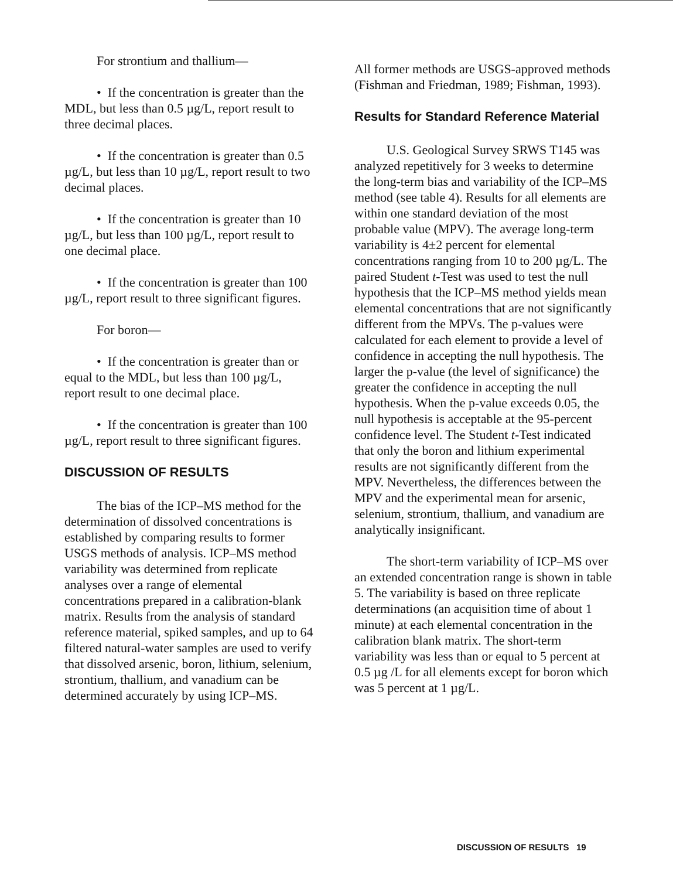For strontium and thallium—
• If the concentration is greater than the MDL, but less than 0.5 µg/L, report result to three decimal places.
• If the concentration is greater than 0.5 µg/L, but less than 10 µg/L, report result to two decimal places.
• If the concentration is greater than 10 µg/L, but less than 100 µg/L, report result to one decimal place.
• If the concentration is greater than 100 µg/L, report result to three significant figures.
For boron—
• If the concentration is greater than or equal to the MDL, but less than 100 µg/L, report result to one decimal place.
• If the concentration is greater than 100 µg/L, report result to three significant figures.
DISCUSSION OF RESULTS
The bias of the ICP–MS method for the determination of dissolved concentrations is established by comparing results to former USGS methods of analysis. ICP–MS method variability was determined from replicate analyses over a range of elemental concentrations prepared in a calibration-blank matrix. Results from the analysis of standard reference material, spiked samples, and up to 64 filtered natural-water samples are used to verify that dissolved arsenic, boron, lithium, selenium, strontium, thallium, and vanadium can be determined accurately by using ICP–MS.
All former methods are USGS-approved methods (Fishman and Friedman, 1989; Fishman, 1993).
Results for Standard Reference Material
U.S. Geological Survey SRWS T145 was analyzed repetitively for 3 weeks to determine the long-term bias and variability of the ICP–MS method (see table 4). Results for all elements are within one standard deviation of the most probable value (MPV). The average long-term variability is 4±2 percent for elemental concentrations ranging from 10 to 200 µg/L. The paired Student t-Test was used to test the null hypothesis that the ICP–MS method yields mean elemental concentrations that are not significantly different from the MPVs. The p-values were calculated for each element to provide a level of confidence in accepting the null hypothesis. The larger the p-value (the level of significance) the greater the confidence in accepting the null hypothesis. When the p-value exceeds 0.05, the null hypothesis is acceptable at the 95-percent confidence level. The Student t-Test indicated that only the boron and lithium experimental results are not significantly different from the MPV. Nevertheless, the differences between the MPV and the experimental mean for arsenic, selenium, strontium, thallium, and vanadium are analytically insignificant.
The short-term variability of ICP–MS over an extended concentration range is shown in table 5. The variability is based on three replicate determinations (an acquisition time of about 1 minute) at each elemental concentration in the calibration blank matrix. The short-term variability was less than or equal to 5 percent at 0.5 µg /L for all elements except for boron which was 5 percent at 1 µg/L.
DISCUSSION OF RESULTS 19